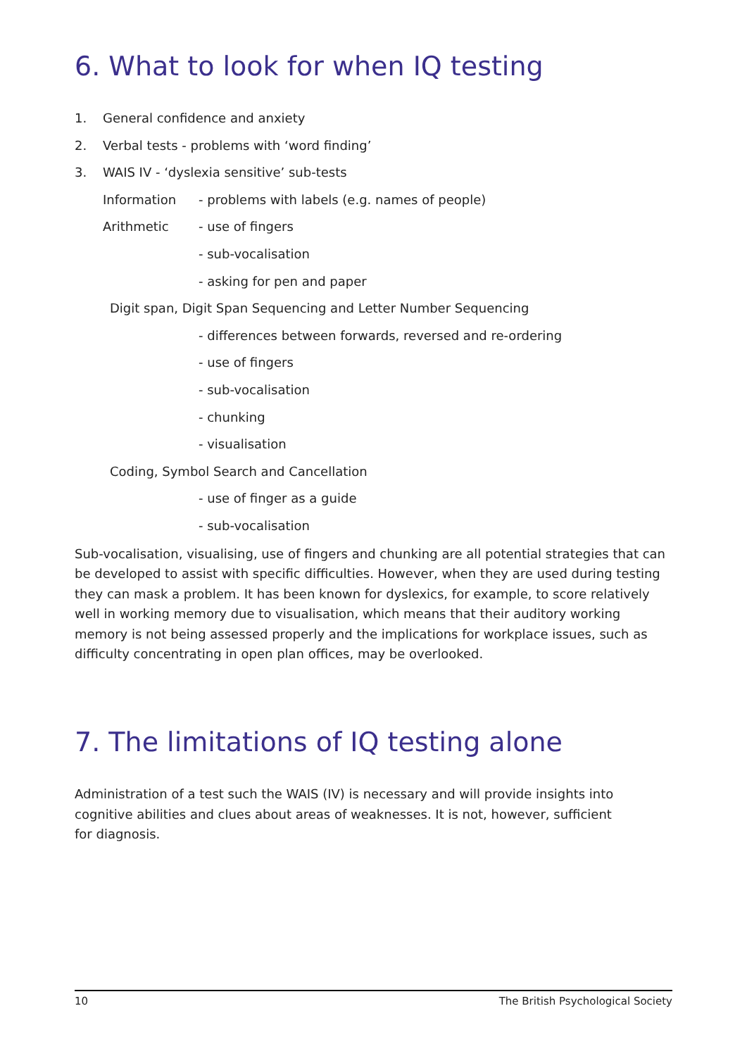6. What to look for when IQ testing
1. General confidence and anxiety
2. Verbal tests - problems with ‘word finding’
3. WAIS IV - ‘dyslexia sensitive’ sub-tests
Information - problems with labels (e.g. names of people)
Arithmetic - use of fingers
- sub-vocalisation
- asking for pen and paper
Digit span, Digit Span Sequencing and Letter Number Sequencing
- differences between forwards, reversed and re-ordering
- use of fingers
- sub-vocalisation
- chunking
- visualisation
Coding, Symbol Search and Cancellation
- use of finger as a guide
- sub-vocalisation
Sub-vocalisation, visualising, use of fingers and chunking are all potential strategies that can be developed to assist with specific difficulties. However, when they are used during testing they can mask a problem. It has been known for dyslexics, for example, to score relatively well in working memory due to visualisation, which means that their auditory working memory is not being assessed properly and the implications for workplace issues, such as difficulty concentrating in open plan offices, may be overlooked.
7. The limitations of IQ testing alone
Administration of a test such the WAIS (IV) is necessary and will provide insights into cognitive abilities and clues about areas of weaknesses. It is not, however, sufficient
for diagnosis.
10 The British Psychological Society